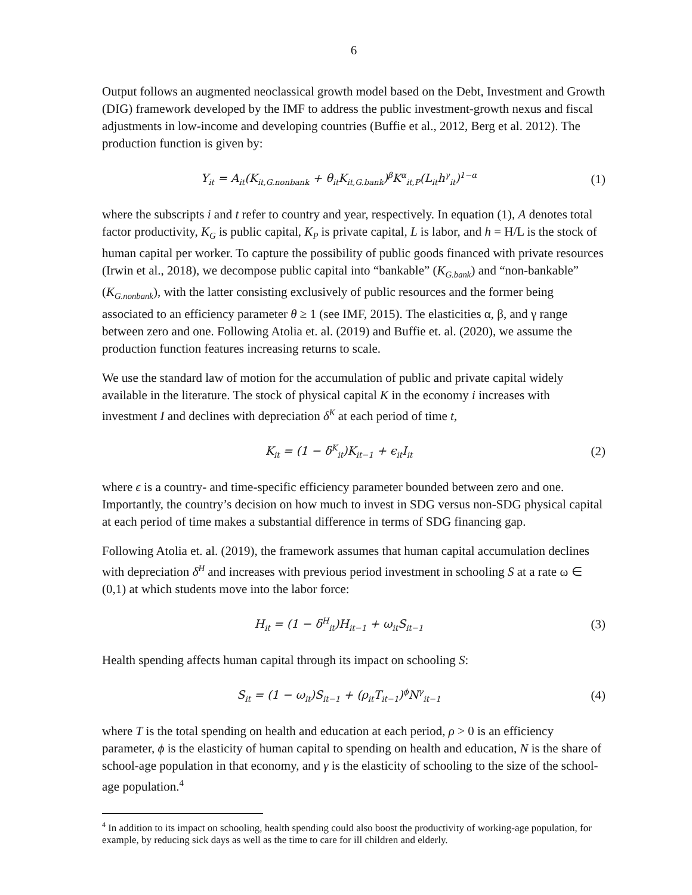6
Output follows an augmented neoclassical growth model based on the Debt, Investment and Growth (DIG) framework developed by the IMF to address the public investment-growth nexus and fiscal adjustments in low-income and developing countries (Buffie et al., 2012, Berg et al. 2012). The production function is given by:
Y<sub>it</sub> = A<sub>it</sub>(K<sub>it,G.nonbank</sub> + θ<sub>it</sub>K<sub>it,G.bank</sub>)<sup>β</sup>K<sup>α</sup><sub>it,P</sub>(L<sub>it</sub>h<sup>γ</sup><sub>it</sub>)<sup>1−α</sup>
(1)
where the subscripts i and t refer to country and year, respectively. In equation (1), A denotes total factor productivity, K<sub>G</sub> is public capital, K<sub>P</sub> is private capital, L is labor, and h = H/L is the stock of human capital per worker. To capture the possibility of public goods financed with private resources (Irwin et al., 2018), we decompose public capital into “bankable” (K<sub>G.bank</sub>) and “non-bankable” (K<sub>G.nonbank</sub>), with the latter consisting exclusively of public resources and the former being associated to an efficiency parameter θ ≥ 1 (see IMF, 2015). The elasticities α, β, and γ range between zero and one. Following Atolia et. al. (2019) and Buffie et. al. (2020), we assume the production function features increasing returns to scale.
We use the standard law of motion for the accumulation of public and private capital widely available in the literature. The stock of physical capital K in the economy i increases with investment I and declines with depreciation δ<sup>K</sup> at each period of time t,
K<sub>it</sub> = (1 − δ<sup>K</sup><sub>it</sub>)K<sub>it−1</sub> + ϵ<sub>it</sub>I<sub>it</sub>
(2)
where ϵ is a country- and time-specific efficiency parameter bounded between zero and one. Importantly, the country’s decision on how much to invest in SDG versus non-SDG physical capital at each period of time makes a substantial difference in terms of SDG financing gap.
Following Atolia et. al. (2019), the framework assumes that human capital accumulation declines with depreciation δ<sup>H</sup> and increases with previous period investment in schooling S at a rate ω ∈ (0,1) at which students move into the labor force:
H<sub>it</sub> = (1 − δ<sup>H</sup><sub>it</sub>)H<sub>it−1</sub> + ω<sub>it</sub>S<sub>it−1</sub>
(3)
Health spending affects human capital through its impact on schooling S:
S<sub>it</sub> = (1 − ω<sub>it</sub>)S<sub>it−1</sub> + (ρ<sub>it</sub>T<sub>it−1</sub>)<sup>ϕ</sup>N<sup>γ</sup><sub>it−1</sub>
(4)
where T is the total spending on health and education at each period, ρ > 0 is an efficiency parameter, ϕ is the elasticity of human capital to spending on health and education, N is the share of school-age population in that economy, and γ is the elasticity of schooling to the size of the school-age population.<sup>4</sup>
<sup>4</sup> In addition to its impact on schooling, health spending could also boost the productivity of working-age population, for example, by reducing sick days as well as the time to care for ill children and elderly.